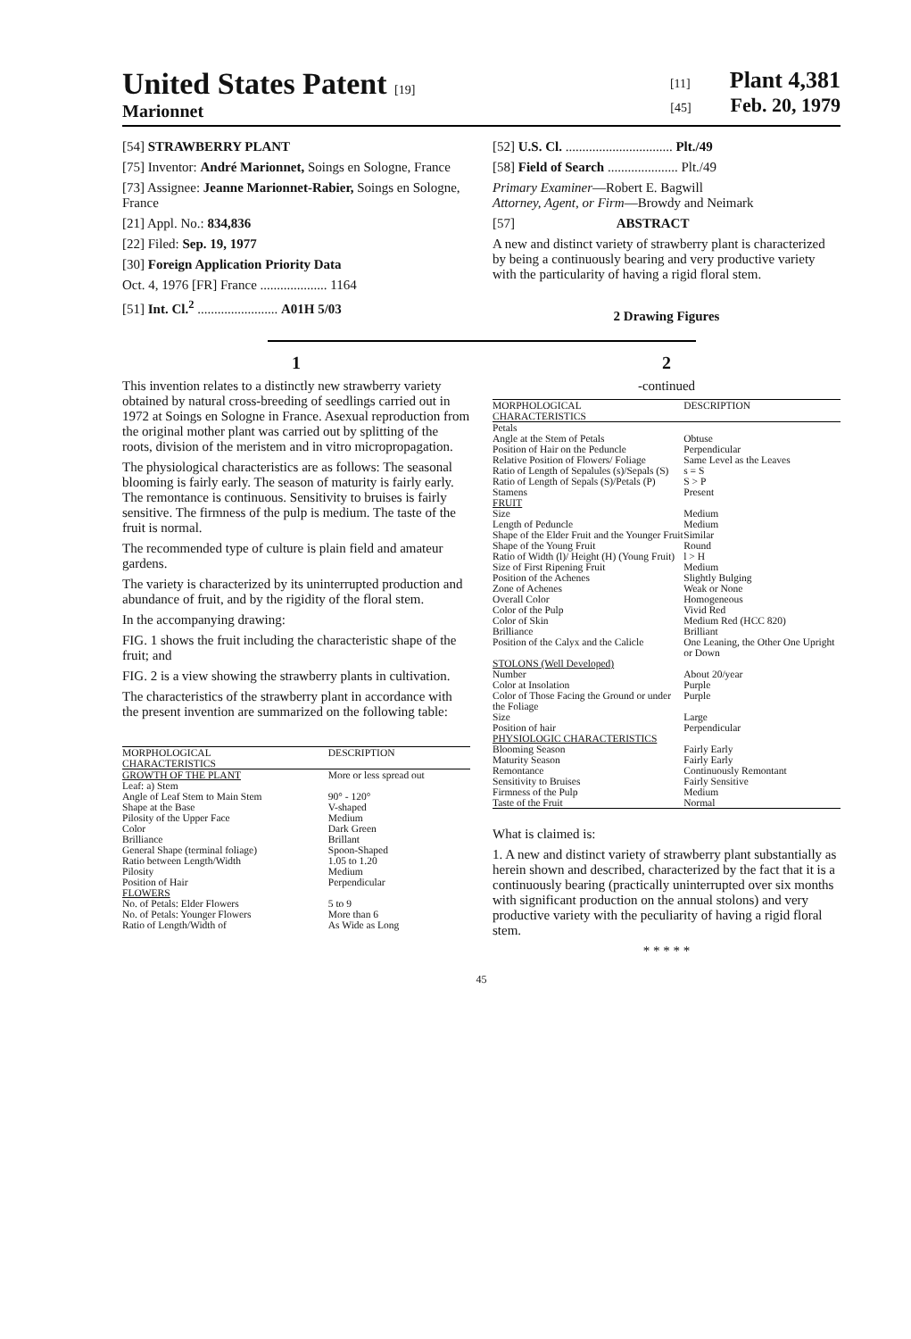United States Patent [19]
Marionnet
[11] Plant 4,381
[45] Feb. 20, 1979
[54] STRAWBERRY PLANT
[75] Inventor: André Marionnet, Soings en Sologne, France
[73] Assignee: Jeanne Marionnet-Rabier, Soings en Sologne, France
[21] Appl. No.: 834,836
[22] Filed: Sep. 19, 1977
[30] Foreign Application Priority Data
Oct. 4, 1976 [FR] France .................... 1164
[51] Int. Cl.<sup>2</sup> ........................ A01H 5/03
[52] U.S. Cl. ................................ Plt./49
[58] Field of Search ..................... Plt./49
Primary Examiner—Robert E. Bagwill
Attorney, Agent, or Firm—Browdy and Neimark
[57] ABSTRACT
A new and distinct variety of strawberry plant is characterized by being a continuously bearing and very productive variety with the particularity of having a rigid floral stem.
2 Drawing Figures
1
This invention relates to a distinctly new strawberry variety obtained by natural cross-breeding of seedlings carried out in 1972 at Soings en Sologne in France. Asexual reproduction from the original mother plant was carried out by splitting of the roots, division of the meristem and in vitro micropropagation.
The physiological characteristics are as follows: The seasonal blooming is fairly early. The season of maturity is fairly early. The remontance is continuous. Sensitivity to bruises is fairly sensitive. The firmness of the pulp is medium. The taste of the fruit is normal.
The recommended type of culture is plain field and amateur gardens.
The variety is characterized by its uninterrupted production and abundance of fruit, and by the rigidity of the floral stem.
In the accompanying drawing:
FIG. 1 shows the fruit including the characteristic shape of the fruit; and
FIG. 2 is a view showing the strawberry plants in cultivation.
The characteristics of the strawberry plant in accordance with the present invention are summarized on the following table:
| MORPHOLOGICAL CHARACTERISTICS | DESCRIPTION |
| --- | --- |
| GROWTH OF THE PLANT | More or less spread out |
| Leaf: a) Stem | |
| Angle of Leaf Stem to Main Stem | 90° - 120° |
| Shape at the Base | V-shaped |
| Pilosity of the Upper Face | Medium |
| Color | Dark Green |
| Brilliance | Brillant |
| General Shape (terminal foliage) | Spoon-Shaped |
| Ratio between Length/Width | 1.05 to 1.20 |
| Pilosity | Medium |
| Position of Hair | Perpendicular |
| FLOWERS | |
| No. of Petals: Elder Flowers | 5 to 9 |
| No. of Petals: Younger Flowers | More than 6 |
| Ratio of Length/Width of | As Wide as Long |
2
-continued
| MORPHOLOGICAL CHARACTERISTICS | DESCRIPTION |
| --- | --- |
| Petals | |
| Angle at the Stem of Petals | Obtuse |
| Position of Hair on the Peduncle | Perpendicular |
| Relative Position of Flowers/ Foliage | Same Level as the Leaves |
| Ratio of Length of Sepalules (s)/Sepals (S) | s = S |
| Ratio of Length of Sepals (S)/Petals (P) | S > P |
| Stamens | Present |
| FRUIT | |
| Size | Medium |
| Length of Peduncle | Medium |
| Shape of the Elder Fruit and the Younger Fruit | Similar |
| Shape of the Young Fruit | Round |
| Ratio of Width (l)/ Height (H) (Young Fruit) | l > H |
| Size of First Ripening Fruit | Medium |
| Position of the Achenes | Slightly Bulging |
| Zone of Achenes | Weak or None |
| Overall Color | Homogeneous |
| Color of the Pulp | Vivid Red |
| Color of Skin | Medium Red (HCC 820) |
| Brilliance | Brilliant |
| Position of the Calyx and the Calicle | One Leaning, the Other One Upright or Down |
| STOLONS (Well Developed) | |
| Number | About 20/year |
| Color at Insolation | Purple |
| Color of Those Facing the Ground or under the Foliage | Purple |
| Size | Large |
| Position of hair | Perpendicular |
| PHYSIOLOGIC CHARACTERISTICS | |
| Blooming Season | Fairly Early |
| Maturity Season | Fairly Early |
| Remontance | Continuously Remontant |
| Sensitivity to Bruises | Fairly Sensitive |
| Firmness of the Pulp | Medium |
| Taste of the Fruit | Normal |
What is claimed is:
1. A new and distinct variety of strawberry plant substantially as herein shown and described, characterized by the fact that it is a continuously bearing (practically uninterrupted over six months with significant production on the annual stolons) and very productive variety with the peculiarity of having a rigid floral stem.
* * * * *
45